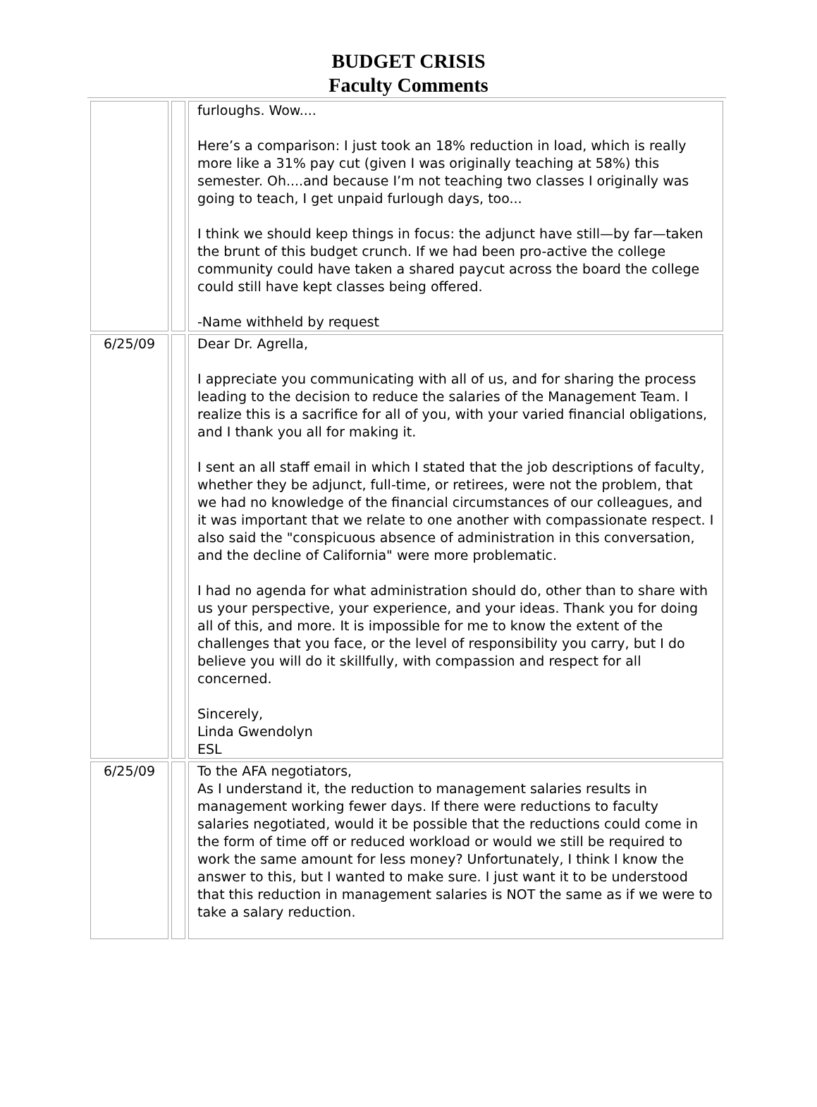BUDGET CRISIS
Faculty Comments
| | | furloughs. Wow.... Here’s a comparison: I just took an 18% reduction in load, which is really more like a 31% pay cut (given I was originally teaching at 58%) this semester. Oh....and because I’m not teaching two classes I originally was going to teach, I get unpaid furlough days, too... I think we should keep things in focus: the adjunct have still—by far—taken the brunt of this budget crunch. If we had been pro-active the college community could have taken a shared paycut across the board the college could still have kept classes being offered. -Name withheld by request |
| 6/25/09 | | Dear Dr. Agrella, I appreciate you communicating with all of us, and for sharing the process leading to the decision to reduce the salaries of the Management Team. I realize this is a sacrifice for all of you, with your varied financial obligations, and I thank you all for making it. I sent an all staff email in which I stated that the job descriptions of faculty, whether they be adjunct, full-time, or retirees, were not the problem, that we had no knowledge of the financial circumstances of our colleagues, and it was important that we relate to one another with compassionate respect. I also said the "conspicuous absence of administration in this conversation, and the decline of California" were more problematic. I had no agenda for what administration should do, other than to share with us your perspective, your experience, and your ideas. Thank you for doing all of this, and more. It is impossible for me to know the extent of the challenges that you face, or the level of responsibility you carry, but I do believe you will do it skillfully, with compassion and respect for all concerned. Sincerely, Linda Gwendolyn ESL |
| 6/25/09 | | To the AFA negotiators, As I understand it, the reduction to management salaries results in management working fewer days. If there were reductions to faculty salaries negotiated, would it be possible that the reductions could come in the form of time off or reduced workload or would we still be required to work the same amount for less money? Unfortunately, I think I know the answer to this, but I wanted to make sure. I just want it to be understood that this reduction in management salaries is NOT the same as if we were to take a salary reduction. |